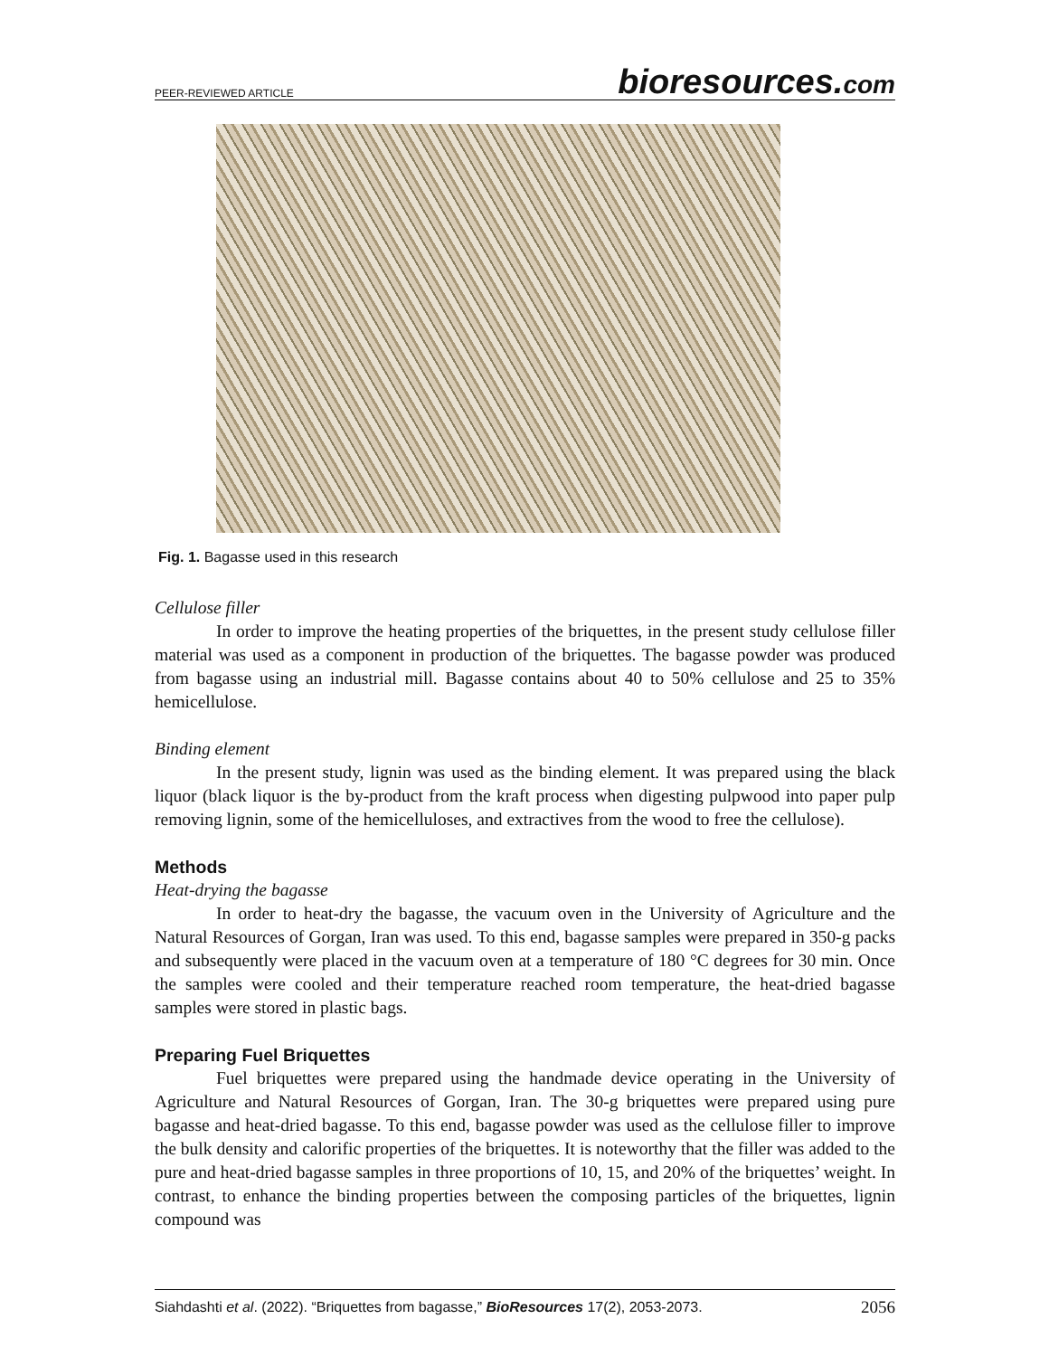PEER-REVIEWED ARTICLE
bioresources.com
Fig. 1. Bagasse used in this research
Cellulose filler
In order to improve the heating properties of the briquettes, in the present study cellulose filler material was used as a component in production of the briquettes. The bagasse powder was produced from bagasse using an industrial mill. Bagasse contains about 40 to 50% cellulose and 25 to 35% hemicellulose.
Binding element
In the present study, lignin was used as the binding element. It was prepared using the black liquor (black liquor is the by-product from the kraft process when digesting pulpwood into paper pulp removing lignin, some of the hemicelluloses, and extractives from the wood to free the cellulose).
Methods
Heat-drying the bagasse
In order to heat-dry the bagasse, the vacuum oven in the University of Agriculture and the Natural Resources of Gorgan, Iran was used. To this end, bagasse samples were prepared in 350-g packs and subsequently were placed in the vacuum oven at a temperature of 180 °C degrees for 30 min. Once the samples were cooled and their temperature reached room temperature, the heat-dried bagasse samples were stored in plastic bags.
Preparing Fuel Briquettes
Fuel briquettes were prepared using the handmade device operating in the University of Agriculture and Natural Resources of Gorgan, Iran. The 30-g briquettes were prepared using pure bagasse and heat-dried bagasse. To this end, bagasse powder was used as the cellulose filler to improve the bulk density and calorific properties of the briquettes. It is noteworthy that the filler was added to the pure and heat-dried bagasse samples in three proportions of 10, 15, and 20% of the briquettes’ weight. In contrast, to enhance the binding properties between the composing particles of the briquettes, lignin compound was
Siahdashti et al. (2022). “Briquettes from bagasse,” BioResources 17(2), 2053-2073.
2056